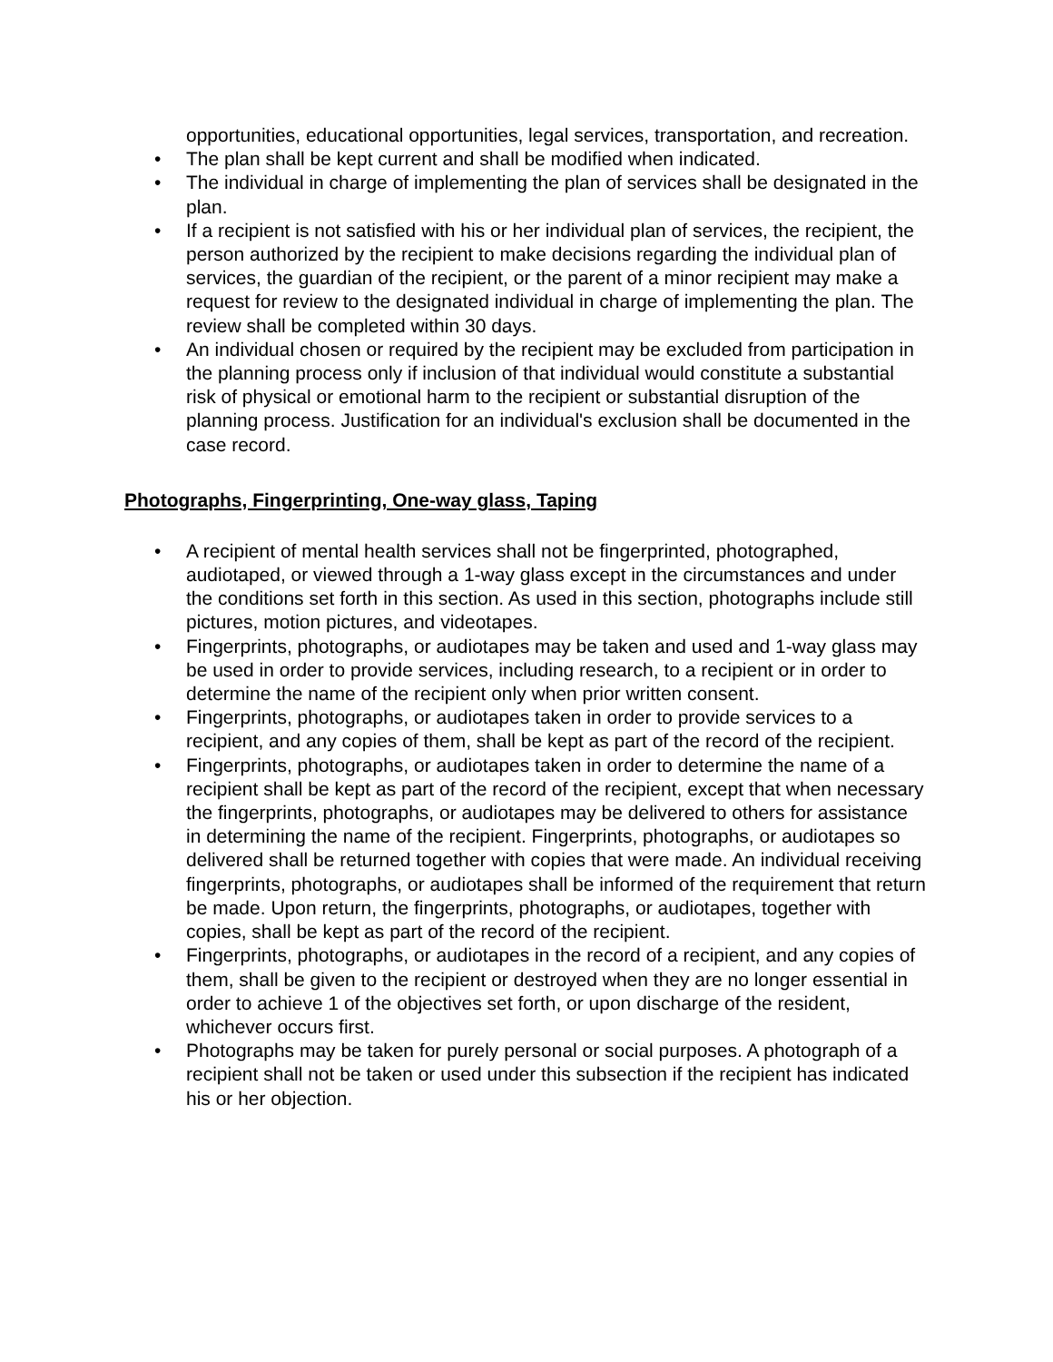opportunities, educational opportunities, legal services, transportation, and recreation.
• The plan shall be kept current and shall be modified when indicated.
• The individual in charge of implementing the plan of services shall be designated in the plan.
• If a recipient is not satisfied with his or her individual plan of services, the recipient, the person authorized by the recipient to make decisions regarding the individual plan of services, the guardian of the recipient, or the parent of a minor recipient may make a request for review to the designated individual in charge of implementing the plan. The review shall be completed within 30 days.
• An individual chosen or required by the recipient may be excluded from participation in the planning process only if inclusion of that individual would constitute a substantial risk of physical or emotional harm to the recipient or substantial disruption of the planning process. Justification for an individual's exclusion shall be documented in the case record.
Photographs, Fingerprinting, One-way glass, Taping
• A recipient of mental health services shall not be fingerprinted, photographed, audiotaped, or viewed through a 1-way glass except in the circumstances and under the conditions set forth in this section. As used in this section, photographs include still pictures, motion pictures, and videotapes.
• Fingerprints, photographs, or audiotapes may be taken and used and 1-way glass may be used in order to provide services, including research, to a recipient or in order to determine the name of the recipient only when prior written consent.
• Fingerprints, photographs, or audiotapes taken in order to provide services to a recipient, and any copies of them, shall be kept as part of the record of the recipient.
• Fingerprints, photographs, or audiotapes taken in order to determine the name of a recipient shall be kept as part of the record of the recipient, except that when necessary the fingerprints, photographs, or audiotapes may be delivered to others for assistance in determining the name of the recipient. Fingerprints, photographs, or audiotapes so delivered shall be returned together with copies that were made. An individual receiving fingerprints, photographs, or audiotapes shall be informed of the requirement that return be made. Upon return, the fingerprints, photographs, or audiotapes, together with copies, shall be kept as part of the record of the recipient.
• Fingerprints, photographs, or audiotapes in the record of a recipient, and any copies of them, shall be given to the recipient or destroyed when they are no longer essential in order to achieve 1 of the objectives set forth, or upon discharge of the resident, whichever occurs first.
• Photographs may be taken for purely personal or social purposes. A photograph of a recipient shall not be taken or used under this subsection if the recipient has indicated his or her objection.